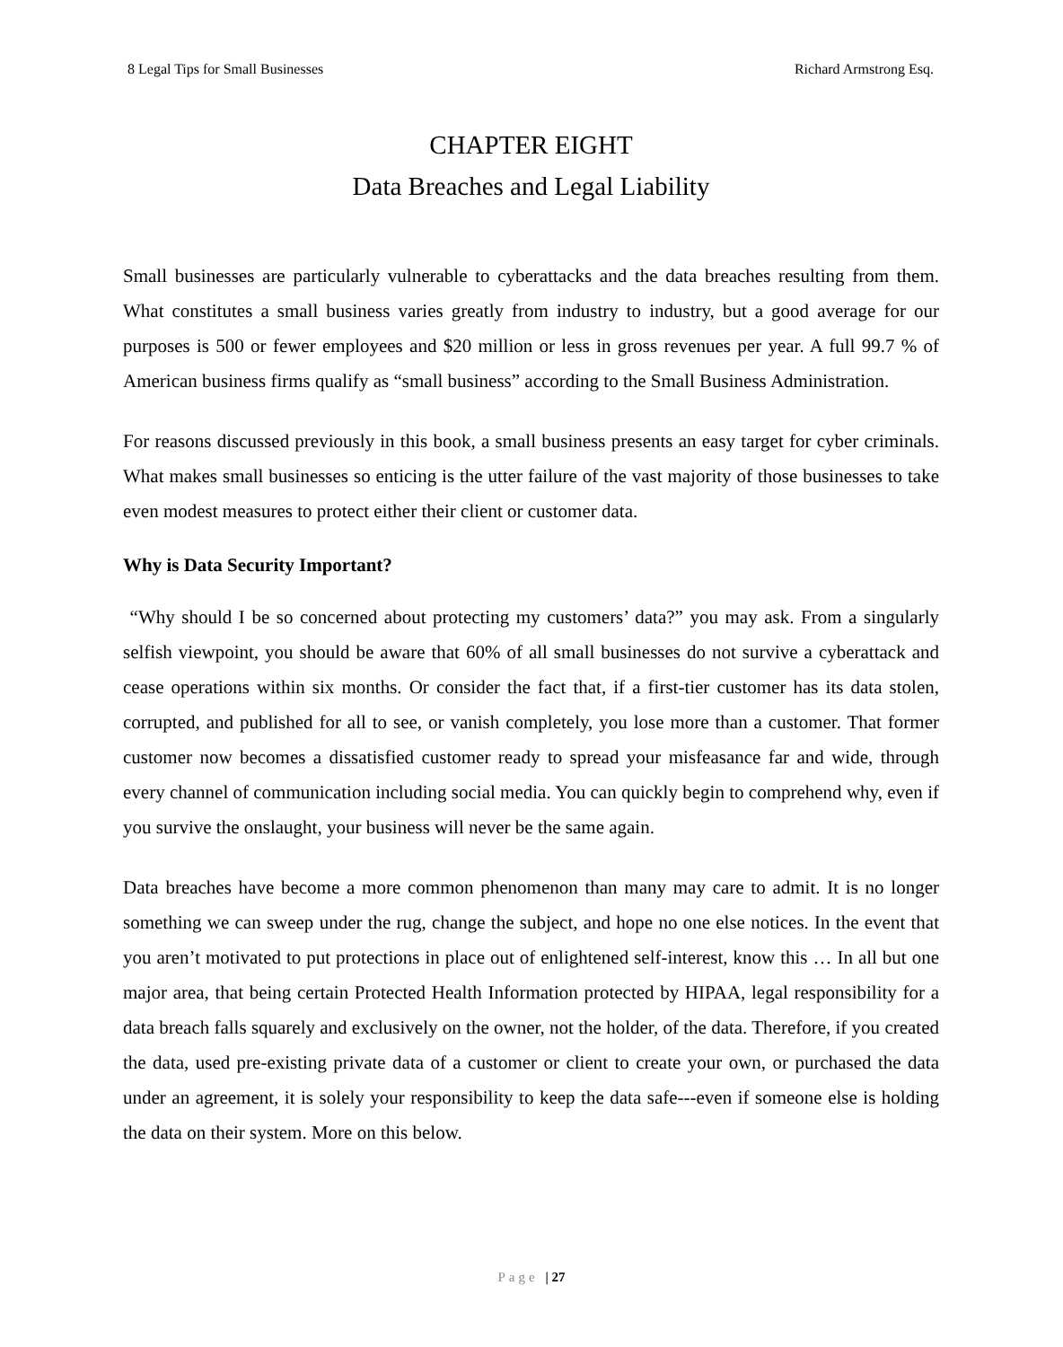8 Legal Tips for Small Businesses Richard Armstrong Esq.
CHAPTER EIGHT
Data Breaches and Legal Liability
Small businesses are particularly vulnerable to cyberattacks and the data breaches resulting from them. What constitutes a small business varies greatly from industry to industry, but a good average for our purposes is 500 or fewer employees and $20 million or less in gross revenues per year. A full 99.7 % of American business firms qualify as “small business” according to the Small Business Administration.
For reasons discussed previously in this book, a small business presents an easy target for cyber criminals. What makes small businesses so enticing is the utter failure of the vast majority of those businesses to take even modest measures to protect either their client or customer data.
Why is Data Security Important?
“Why should I be so concerned about protecting my customers’ data?” you may ask. From a singularly selfish viewpoint, you should be aware that 60% of all small businesses do not survive a cyberattack and cease operations within six months. Or consider the fact that, if a first-tier customer has its data stolen, corrupted, and published for all to see, or vanish completely, you lose more than a customer. That former customer now becomes a dissatisfied customer ready to spread your misfeasance far and wide, through every channel of communication including social media. You can quickly begin to comprehend why, even if you survive the onslaught, your business will never be the same again.
Data breaches have become a more common phenomenon than many may care to admit. It is no longer something we can sweep under the rug, change the subject, and hope no one else notices. In the event that you aren’t motivated to put protections in place out of enlightened self-interest, know this … In all but one major area, that being certain Protected Health Information protected by HIPAA, legal responsibility for a data breach falls squarely and exclusively on the owner, not the holder, of the data. Therefore, if you created the data, used pre-existing private data of a customer or client to create your own, or purchased the data under an agreement, it is solely your responsibility to keep the data safe---even if someone else is holding the data on their system. More on this below.
Page | 27